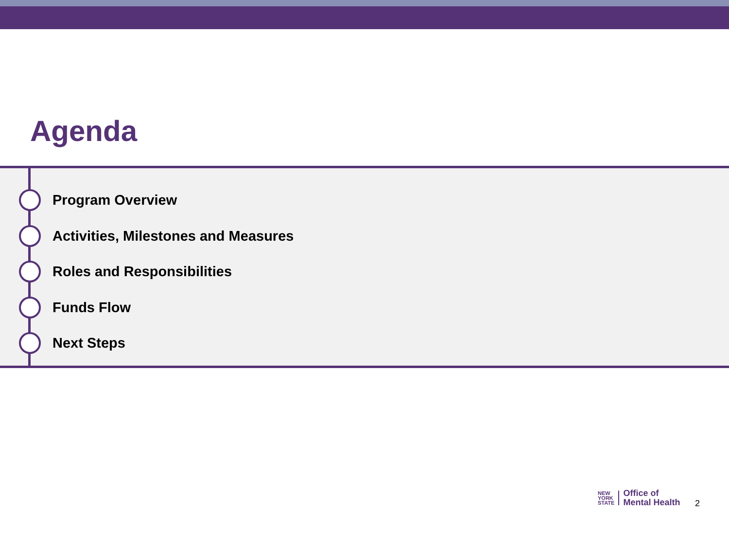Agenda
Program Overview
Activities, Milestones and Measures
Roles and Responsibilities
Funds Flow
Next Steps
NEW
YORK
STATE
Office of
Mental Health
2